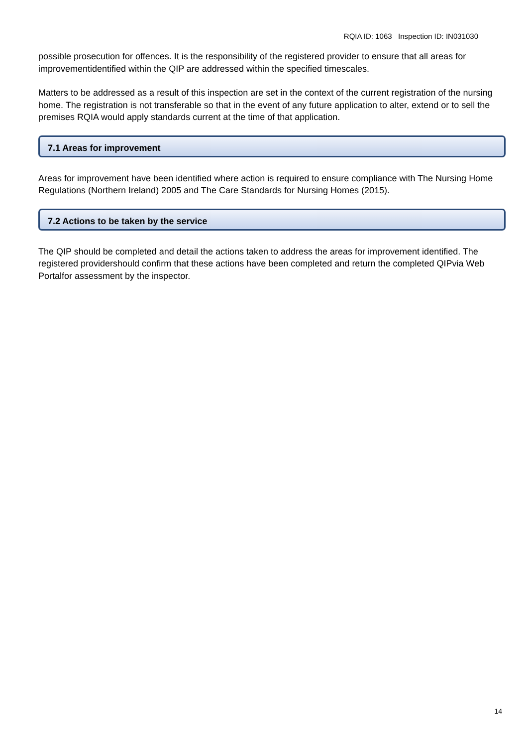RQIA ID: 1063 Inspection ID: IN031030
possible prosecution for offences. It is the responsibility of the registered provider to ensure that all areas for improvementidentified within the QIP are addressed within the specified timescales.
Matters to be addressed as a result of this inspection are set in the context of the current registration of the nursing home. The registration is not transferable so that in the event of any future application to alter, extend or to sell the premises RQIA would apply standards current at the time of that application.
7.1 Areas for improvement
Areas for improvement have been identified where action is required to ensure compliance with The Nursing Home Regulations (Northern Ireland) 2005 and The Care Standards for Nursing Homes (2015).
7.2 Actions to be taken by the service
The QIP should be completed and detail the actions taken to address the areas for improvement identified. The registered providershould confirm that these actions have been completed and return the completed QIPvia Web Portalfor assessment by the inspector.
14